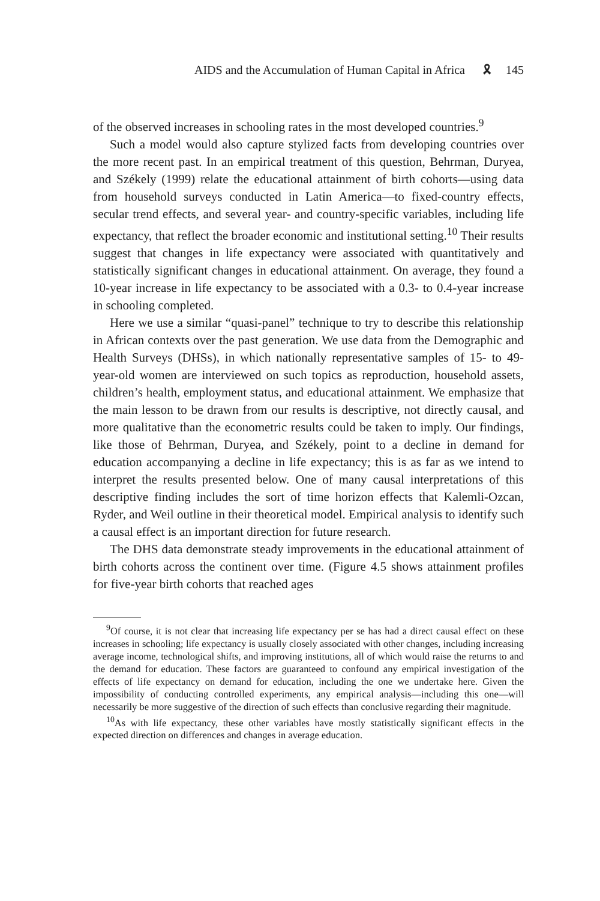AIDS and the Accumulation of Human Capital in Africa 🎗 145
of the observed increases in schooling rates in the most developed countries.<sup>9</sup>
Such a model would also capture stylized facts from developing countries over the more recent past. In an empirical treatment of this question, Behrman, Duryea, and Székely (1999) relate the educational attainment of birth cohorts—using data from household surveys conducted in Latin America—to fixed-country effects, secular trend effects, and several year- and country-specific variables, including life expectancy, that reflect the broader economic and institutional setting.<sup>10</sup> Their results suggest that changes in life expectancy were associated with quantitatively and statistically significant changes in educational attainment. On average, they found a 10-year increase in life expectancy to be associated with a 0.3- to 0.4-year increase in schooling completed.
Here we use a similar “quasi-panel” technique to try to describe this relationship in African contexts over the past generation. We use data from the Demographic and Health Surveys (DHSs), in which nationally representative samples of 15- to 49-year-old women are interviewed on such topics as reproduction, household assets, children’s health, employment status, and educational attainment. We emphasize that the main lesson to be drawn from our results is descriptive, not directly causal, and more qualitative than the econometric results could be taken to imply. Our findings, like those of Behrman, Duryea, and Székely, point to a decline in demand for education accompanying a decline in life expectancy; this is as far as we intend to interpret the results presented below. One of many causal interpretations of this descriptive finding includes the sort of time horizon effects that Kalemli-Ozcan, Ryder, and Weil outline in their theoretical model. Empirical analysis to identify such a causal effect is an important direction for future research.
The DHS data demonstrate steady improvements in the educational attainment of birth cohorts across the continent over time. (Figure 4.5 shows attainment profiles for five-year birth cohorts that reached ages
<sup>9</sup> Of course, it is not clear that increasing life expectancy per se has had a direct causal effect on these increases in schooling; life expectancy is usually closely associated with other changes, including increasing average income, technological shifts, and improving institutions, all of which would raise the returns to and the demand for education. These factors are guaranteed to confound any empirical investigation of the effects of life expectancy on demand for education, including the one we undertake here. Given the impossibility of conducting controlled experiments, any empirical analysis—including this one—will necessarily be more suggestive of the direction of such effects than conclusive regarding their magnitude.
<sup>10</sup> As with life expectancy, these other variables have mostly statistically significant effects in the expected direction on differences and changes in average education.